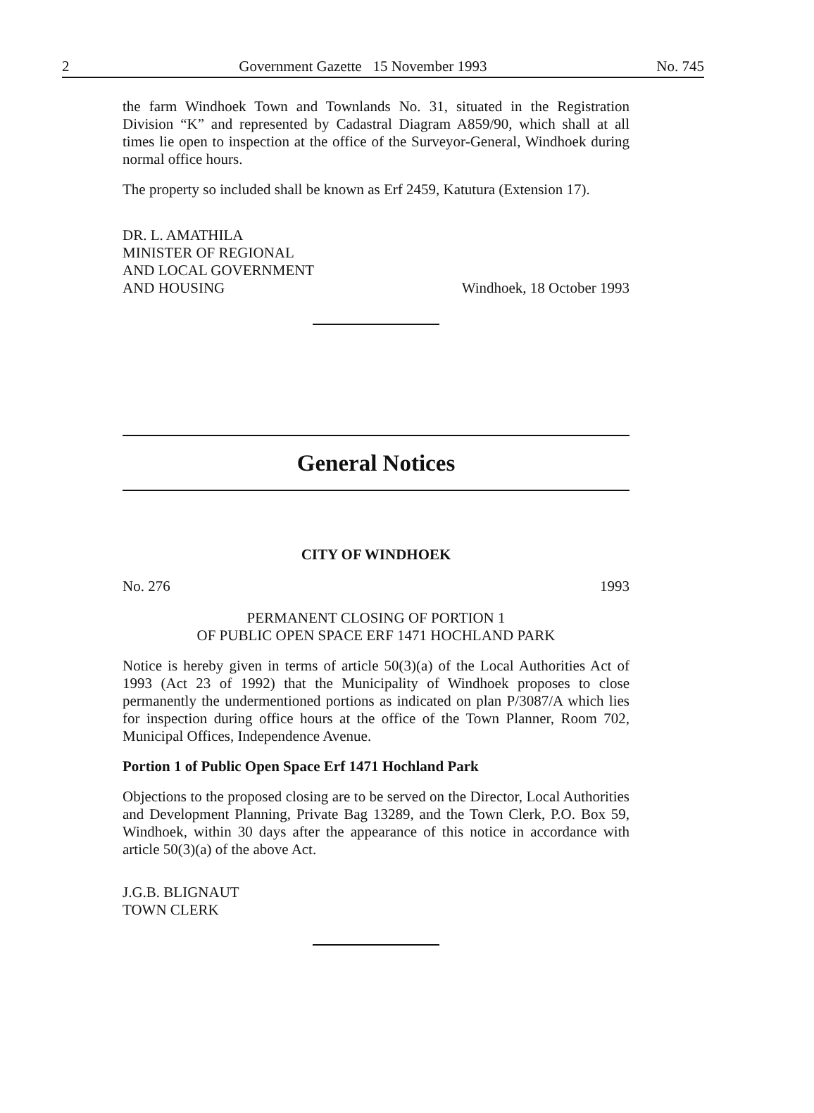2 Government Gazette 15 November 1993 No. 745
the farm Windhoek Town and Townlands No. 31, situated in the Registration Division “K” and represented by Cadastral Diagram A859/90, which shall at all times lie open to inspection at the office of the Surveyor-General, Windhoek during normal office hours.
The property so included shall be known as Erf 2459, Katutura (Extension 17).
DR. L. AMATHILA
MINISTER OF REGIONAL
AND LOCAL GOVERNMENT
AND HOUSING
Windhoek, 18 October 1993
General Notices
CITY OF WINDHOEK
No. 276 1993
PERMANENT CLOSING OF PORTION 1
OF PUBLIC OPEN SPACE ERF 1471 HOCHLAND PARK
Notice is hereby given in terms of article 50(3)(a) of the Local Authorities Act of 1993 (Act 23 of 1992) that the Municipality of Windhoek proposes to close permanently the undermentioned portions as indicated on plan P/3087/A which lies for inspection during office hours at the office of the Town Planner, Room 702, Municipal Offices, Independence Avenue.
Portion 1 of Public Open Space Erf 1471 Hochland Park
Objections to the proposed closing are to be served on the Director, Local Authorities and Development Planning, Private Bag 13289, and the Town Clerk, P.O. Box 59, Windhoek, within 30 days after the appearance of this notice in accordance with article 50(3)(a) of the above Act.
J.G.B. BLIGNAUT
TOWN CLERK